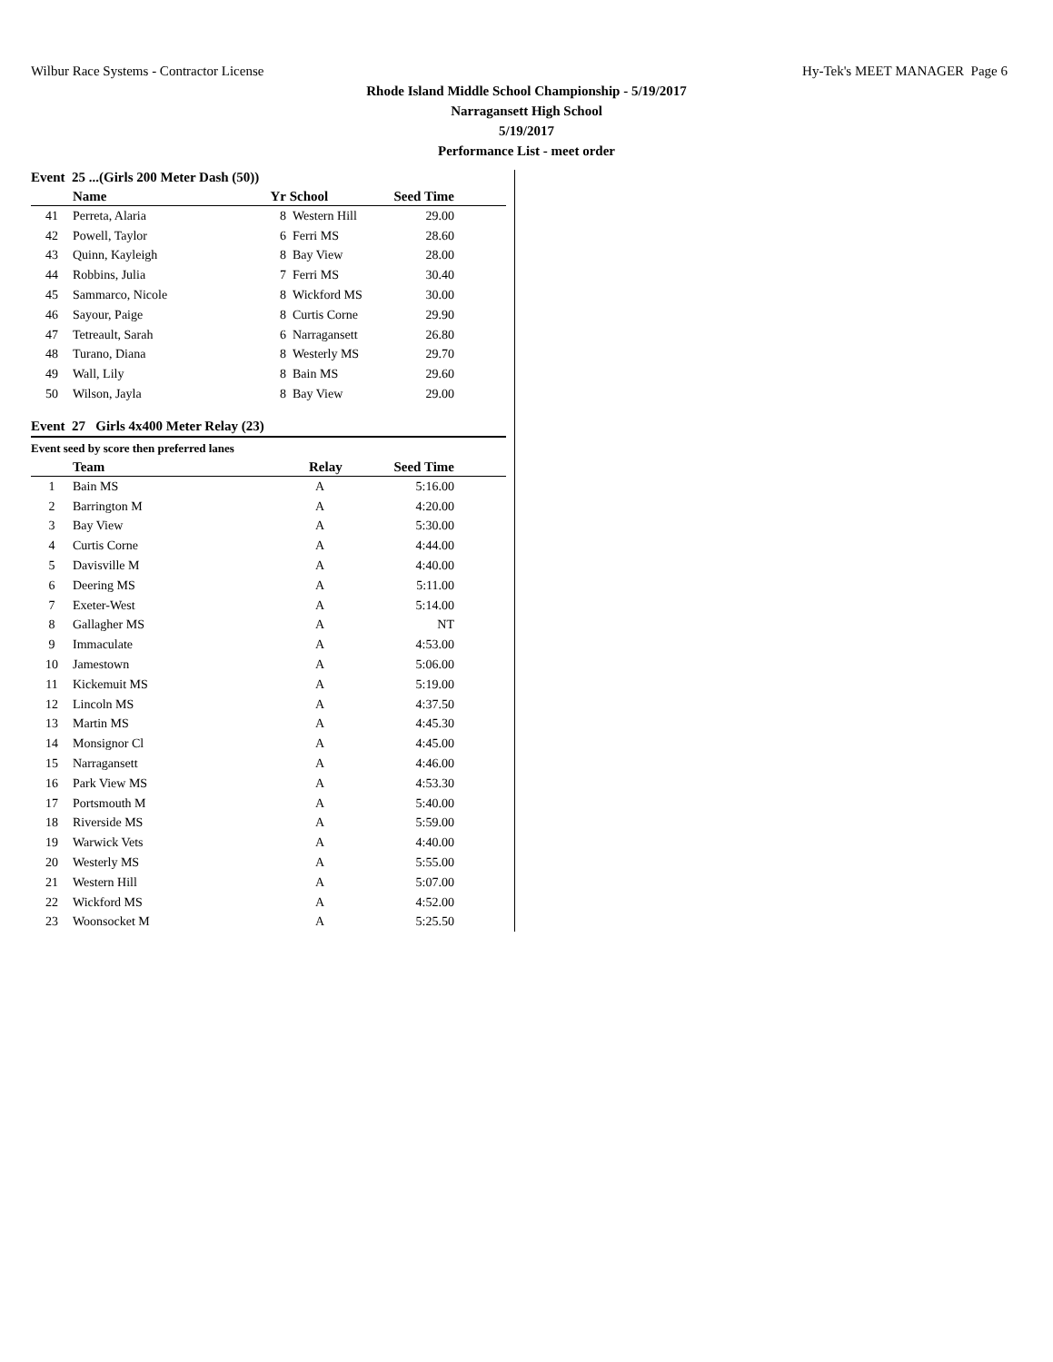Wilbur Race Systems - Contractor License Hy-Tek's MEET MANAGER Page 6
Rhode Island Middle School Championship - 5/19/2017
Narragansett High School
5/19/2017
Performance List - meet order
Event 25 ...(Girls 200 Meter Dash (50))
| | Name | Yr | School | Seed Time | |
| --- | --- | --- | --- | --- | --- |
| 41 | Perreta, Alaria | 8 | Western Hill | 29.00 | |
| 42 | Powell, Taylor | 6 | Ferri MS | 28.60 | |
| 43 | Quinn, Kayleigh | 8 | Bay View | 28.00 | |
| 44 | Robbins, Julia | 7 | Ferri MS | 30.40 | |
| 45 | Sammarco, Nicole | 8 | Wickford MS | 30.00 | |
| 46 | Sayour, Paige | 8 | Curtis Corne | 29.90 | |
| 47 | Tetreault, Sarah | 6 | Narragansett | 26.80 | |
| 48 | Turano, Diana | 8 | Westerly MS | 29.70 | |
| 49 | Wall, Lily | 8 | Bain MS | 29.60 | |
| 50 | Wilson, Jayla | 8 | Bay View | 29.00 | |
Event 27 Girls 4x400 Meter Relay (23)
Event seed by score then preferred lanes
| | Team | Relay | Seed Time | |
| --- | --- | --- | --- | --- |
| 1 | Bain MS | A | 5:16.00 | |
| 2 | Barrington M | A | 4:20.00 | |
| 3 | Bay View | A | 5:30.00 | |
| 4 | Curtis Corne | A | 4:44.00 | |
| 5 | Davisville M | A | 4:40.00 | |
| 6 | Deering MS | A | 5:11.00 | |
| 7 | Exeter-West | A | 5:14.00 | |
| 8 | Gallagher MS | A | NT | |
| 9 | Immaculate | A | 4:53.00 | |
| 10 | Jamestown | A | 5:06.00 | |
| 11 | Kickemuit MS | A | 5:19.00 | |
| 12 | Lincoln MS | A | 4:37.50 | |
| 13 | Martin MS | A | 4:45.30 | |
| 14 | Monsignor Cl | A | 4:45.00 | |
| 15 | Narragansett | A | 4:46.00 | |
| 16 | Park View MS | A | 4:53.30 | |
| 17 | Portsmouth M | A | 5:40.00 | |
| 18 | Riverside MS | A | 5:59.00 | |
| 19 | Warwick Vets | A | 4:40.00 | |
| 20 | Westerly MS | A | 5:55.00 | |
| 21 | Western Hill | A | 5:07.00 | |
| 22 | Wickford MS | A | 4:52.00 | |
| 23 | Woonsocket M | A | 5:25.50 | |